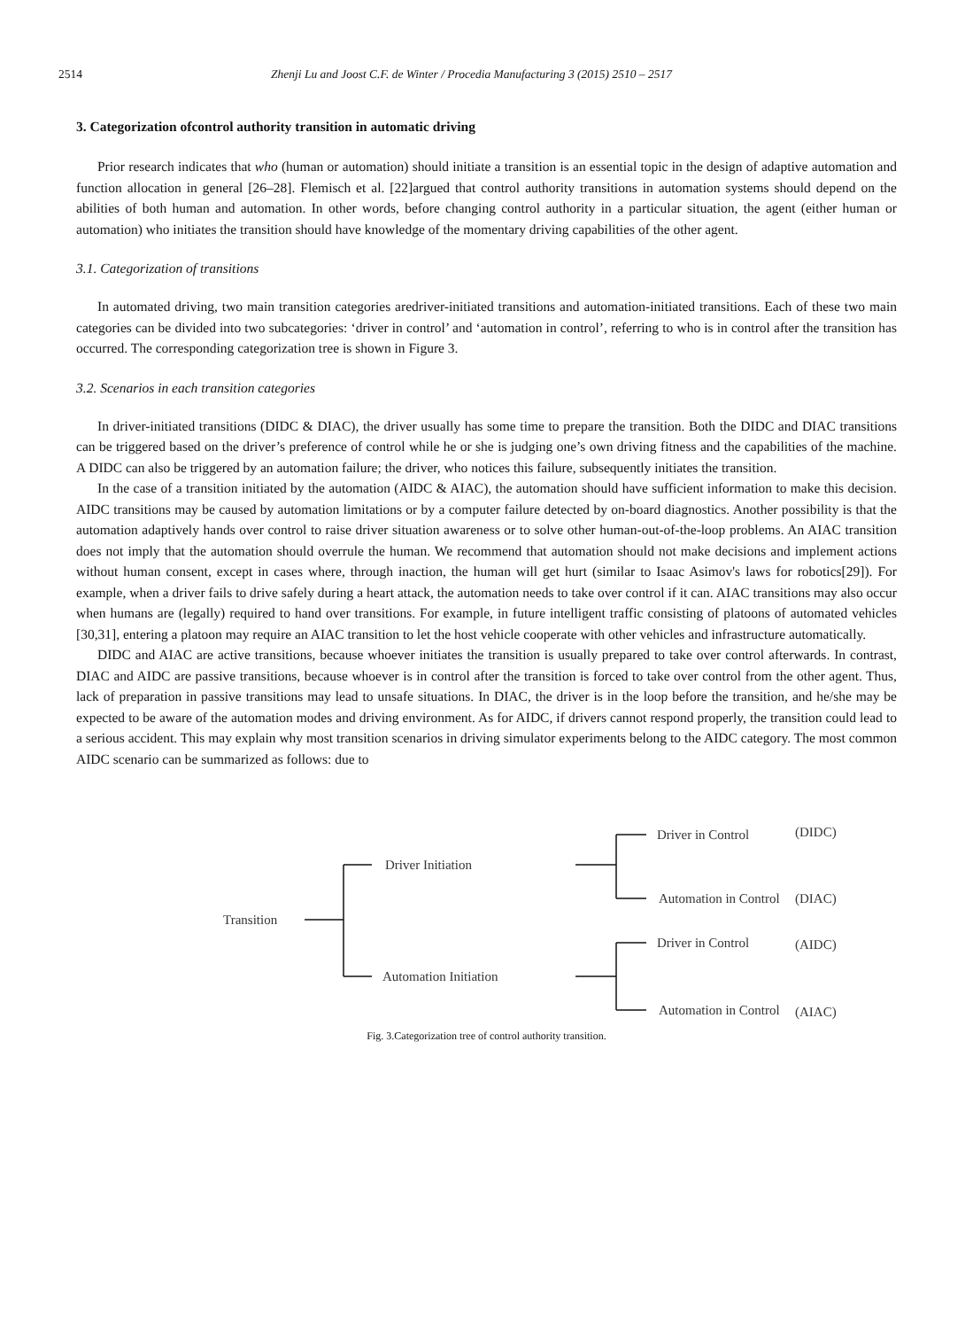2514 Zhenji Lu and Joost C.F. de Winter / Procedia Manufacturing 3 (2015) 2510 – 2517
3. Categorization ofcontrol authority transition in automatic driving
Prior research indicates that who (human or automation) should initiate a transition is an essential topic in the design of adaptive automation and function allocation in general [26–28]. Flemisch et al. [22]argued that control authority transitions in automation systems should depend on the abilities of both human and automation. In other words, before changing control authority in a particular situation, the agent (either human or automation) who initiates the transition should have knowledge of the momentary driving capabilities of the other agent.
3.1. Categorization of transitions
In automated driving, two main transition categories aredriver-initiated transitions and automation-initiated transitions. Each of these two main categories can be divided into two subcategories: ‘driver in control’ and ‘automation in control’, referring to who is in control after the transition has occurred. The corresponding categorization tree is shown in Figure 3.
3.2. Scenarios in each transition categories
In driver-initiated transitions (DIDC & DIAC), the driver usually has some time to prepare the transition. Both the DIDC and DIAC transitions can be triggered based on the driver’s preference of control while he or she is judging one’s own driving fitness and the capabilities of the machine. A DIDC can also be triggered by an automation failure; the driver, who notices this failure, subsequently initiates the transition.
In the case of a transition initiated by the automation (AIDC & AIAC), the automation should have sufficient information to make this decision. AIDC transitions may be caused by automation limitations or by a computer failure detected by on-board diagnostics. Another possibility is that the automation adaptively hands over control to raise driver situation awareness or to solve other human-out-of-the-loop problems. An AIAC transition does not imply that the automation should overrule the human. We recommend that automation should not make decisions and implement actions without human consent, except in cases where, through inaction, the human will get hurt (similar to Isaac Asimov's laws for robotics[29]). For example, when a driver fails to drive safely during a heart attack, the automation needs to take over control if it can. AIAC transitions may also occur when humans are (legally) required to hand over transitions. For example, in future intelligent traffic consisting of platoons of automated vehicles [30,31], entering a platoon may require an AIAC transition to let the host vehicle cooperate with other vehicles and infrastructure automatically.
DIDC and AIAC are active transitions, because whoever initiates the transition is usually prepared to take over control afterwards. In contrast, DIAC and AIDC are passive transitions, because whoever is in control after the transition is forced to take over control from the other agent. Thus, lack of preparation in passive transitions may lead to unsafe situations. In DIAC, the driver is in the loop before the transition, and he/she may be expected to be aware of the automation modes and driving environment. As for AIDC, if drivers cannot respond properly, the transition could lead to a serious accident. This may explain why most transition scenarios in driving simulator experiments belong to the AIDC category. The most common AIDC scenario can be summarized as follows: due to
Transition
Driver Initiation
Automation Initiation
Driver in Control
Automation in Control
Driver in Control
Automation in Control
(DIDC)
(DIAC)
(AIDC)
(AIAC)
Fig. 3.Categorization tree of control authority transition.